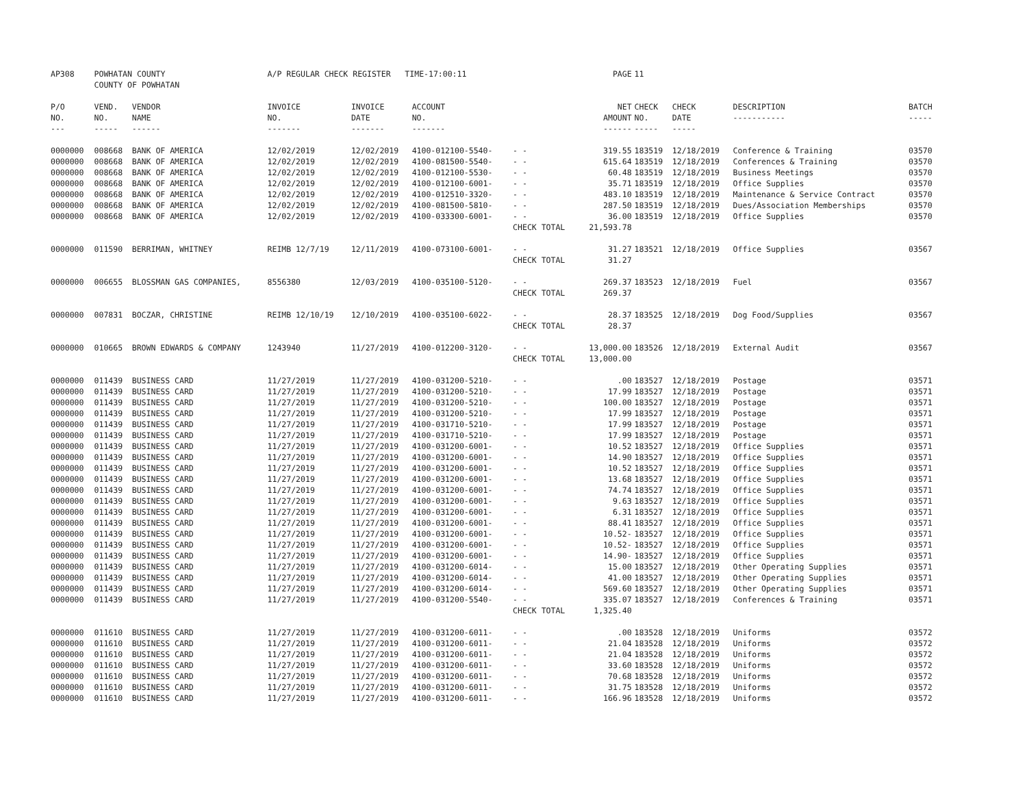| AP308 | POWHATAN COUNTY COUNTY OF POWHATAN | | A/P REGULAR CHECK REGISTER TIME-17:00:11 | | | | PAGE | 11 | | | |
| P/O NO. --- | VEND. NO. ----- | VENDOR NAME ------ | INVOICE NO. ------- | INVOICE DATE ------- | ACCOUNT NO. ------- | | NET AMOUNT ------ | CHECK NO. ----- | CHECK DATE ----- | DESCRIPTION ----------- | BATCH ----- |
| 0000000 | 008668 | BANK OF AMERICA | 12/02/2019 | 12/02/2019 | 4100-012100-5540- | - - | 319.55 | 183519 | 12/18/2019 | Conference & Training | 03570 |
| 0000000 | 008668 | BANK OF AMERICA | 12/02/2019 | 12/02/2019 | 4100-081500-5540- | - - | 615.64 | 183519 | 12/18/2019 | Conferences & Training | 03570 |
| 0000000 | 008668 | BANK OF AMERICA | 12/02/2019 | 12/02/2019 | 4100-012100-5530- | - - | 60.48 | 183519 | 12/18/2019 | Business Meetings | 03570 |
| 0000000 | 008668 | BANK OF AMERICA | 12/02/2019 | 12/02/2019 | 4100-012100-6001- | - - | 35.71 | 183519 | 12/18/2019 | Office Supplies | 03570 |
| 0000000 | 008668 | BANK OF AMERICA | 12/02/2019 | 12/02/2019 | 4100-012510-3320- | - - | 483.10 | 183519 | 12/18/2019 | Maintenance & Service Contract | 03570 |
| 0000000 | 008668 | BANK OF AMERICA | 12/02/2019 | 12/02/2019 | 4100-081500-5810- | - - | 287.50 | 183519 | 12/18/2019 | Dues/Association Memberships | 03570 |
| 0000000 | 008668 | BANK OF AMERICA | 12/02/2019 | 12/02/2019 | 4100-033300-6001- | - - | 36.00 | 183519 | 12/18/2019 | Office Supplies | 03570 |
| | | | | | | CHECK TOTAL | 21,593.78 | | | | |
| 0000000 | 011590 | BERRIMAN, WHITNEY | REIMB 12/7/19 | 12/11/2019 | 4100-073100-6001- | - - | 31.27 | 183521 | 12/18/2019 | Office Supplies | 03567 |
| | | | | | | CHECK TOTAL | 31.27 | | | | |
| 0000000 | 006655 | BLOSSMAN GAS COMPANIES, | 8556380 | 12/03/2019 | 4100-035100-5120- | - - | 269.37 | 183523 | 12/18/2019 | Fuel | 03567 |
| | | | | | | CHECK TOTAL | 269.37 | | | | |
| 0000000 | 007831 | BOCZAR, CHRISTINE | REIMB 12/10/19 | 12/10/2019 | 4100-035100-6022- | - - | 28.37 | 183525 | 12/18/2019 | Dog Food/Supplies | 03567 |
| | | | | | | CHECK TOTAL | 28.37 | | | | |
| 0000000 | 010665 | BROWN EDWARDS & COMPANY | 1243940 | 11/27/2019 | 4100-012200-3120- | - - | 13,000.00 | 183526 | 12/18/2019 | External Audit | 03567 |
| | | | | | | CHECK TOTAL | 13,000.00 | | | | |
| 0000000 | 011439 | BUSINESS CARD | 11/27/2019 | 11/27/2019 | 4100-031200-5210- | - - | .00 | 183527 | 12/18/2019 | Postage | 03571 |
| 0000000 | 011439 | BUSINESS CARD | 11/27/2019 | 11/27/2019 | 4100-031200-5210- | - - | 17.99 | 183527 | 12/18/2019 | Postage | 03571 |
| 0000000 | 011439 | BUSINESS CARD | 11/27/2019 | 11/27/2019 | 4100-031200-5210- | - - | 100.00 | 183527 | 12/18/2019 | Postage | 03571 |
| 0000000 | 011439 | BUSINESS CARD | 11/27/2019 | 11/27/2019 | 4100-031200-5210- | - - | 17.99 | 183527 | 12/18/2019 | Postage | 03571 |
| 0000000 | 011439 | BUSINESS CARD | 11/27/2019 | 11/27/2019 | 4100-031710-5210- | - - | 17.99 | 183527 | 12/18/2019 | Postage | 03571 |
| 0000000 | 011439 | BUSINESS CARD | 11/27/2019 | 11/27/2019 | 4100-031710-5210- | - - | 17.99 | 183527 | 12/18/2019 | Postage | 03571 |
| 0000000 | 011439 | BUSINESS CARD | 11/27/2019 | 11/27/2019 | 4100-031200-6001- | - - | 10.52 | 183527 | 12/18/2019 | Office Supplies | 03571 |
| 0000000 | 011439 | BUSINESS CARD | 11/27/2019 | 11/27/2019 | 4100-031200-6001- | - - | 14.90 | 183527 | 12/18/2019 | Office Supplies | 03571 |
| 0000000 | 011439 | BUSINESS CARD | 11/27/2019 | 11/27/2019 | 4100-031200-6001- | - - | 10.52 | 183527 | 12/18/2019 | Office Supplies | 03571 |
| 0000000 | 011439 | BUSINESS CARD | 11/27/2019 | 11/27/2019 | 4100-031200-6001- | - - | 13.68 | 183527 | 12/18/2019 | Office Supplies | 03571 |
| 0000000 | 011439 | BUSINESS CARD | 11/27/2019 | 11/27/2019 | 4100-031200-6001- | - - | 74.74 | 183527 | 12/18/2019 | Office Supplies | 03571 |
| 0000000 | 011439 | BUSINESS CARD | 11/27/2019 | 11/27/2019 | 4100-031200-6001- | - - | 9.63 | 183527 | 12/18/2019 | Office Supplies | 03571 |
| 0000000 | 011439 | BUSINESS CARD | 11/27/2019 | 11/27/2019 | 4100-031200-6001- | - - | 6.31 | 183527 | 12/18/2019 | Office Supplies | 03571 |
| 0000000 | 011439 | BUSINESS CARD | 11/27/2019 | 11/27/2019 | 4100-031200-6001- | - - | 88.41 | 183527 | 12/18/2019 | Office Supplies | 03571 |
| 0000000 | 011439 | BUSINESS CARD | 11/27/2019 | 11/27/2019 | 4100-031200-6001- | - - | 10.52- | 183527 | 12/18/2019 | Office Supplies | 03571 |
| 0000000 | 011439 | BUSINESS CARD | 11/27/2019 | 11/27/2019 | 4100-031200-6001- | - - | 10.52- | 183527 | 12/18/2019 | Office Supplies | 03571 |
| 0000000 | 011439 | BUSINESS CARD | 11/27/2019 | 11/27/2019 | 4100-031200-6001- | - - | 14.90- | 183527 | 12/18/2019 | Office Supplies | 03571 |
| 0000000 | 011439 | BUSINESS CARD | 11/27/2019 | 11/27/2019 | 4100-031200-6014- | - - | 15.00 | 183527 | 12/18/2019 | Other Operating Supplies | 03571 |
| 0000000 | 011439 | BUSINESS CARD | 11/27/2019 | 11/27/2019 | 4100-031200-6014- | - - | 41.00 | 183527 | 12/18/2019 | Other Operating Supplies | 03571 |
| 0000000 | 011439 | BUSINESS CARD | 11/27/2019 | 11/27/2019 | 4100-031200-6014- | - - | 569.60 | 183527 | 12/18/2019 | Other Operating Supplies | 03571 |
| 0000000 | 011439 | BUSINESS CARD | 11/27/2019 | 11/27/2019 | 4100-031200-5540- | - - | 335.07 | 183527 | 12/18/2019 | Conferences & Training | 03571 |
| | | | | | | CHECK TOTAL | 1,325.40 | | | | |
| 0000000 | 011610 | BUSINESS CARD | 11/27/2019 | 11/27/2019 | 4100-031200-6011- | - - | .00 | 183528 | 12/18/2019 | Uniforms | 03572 |
| 0000000 | 011610 | BUSINESS CARD | 11/27/2019 | 11/27/2019 | 4100-031200-6011- | - - | 21.04 | 183528 | 12/18/2019 | Uniforms | 03572 |
| 0000000 | 011610 | BUSINESS CARD | 11/27/2019 | 11/27/2019 | 4100-031200-6011- | - - | 21.04 | 183528 | 12/18/2019 | Uniforms | 03572 |
| 0000000 | 011610 | BUSINESS CARD | 11/27/2019 | 11/27/2019 | 4100-031200-6011- | - - | 33.60 | 183528 | 12/18/2019 | Uniforms | 03572 |
| 0000000 | 011610 | BUSINESS CARD | 11/27/2019 | 11/27/2019 | 4100-031200-6011- | - - | 70.68 | 183528 | 12/18/2019 | Uniforms | 03572 |
| 0000000 | 011610 | BUSINESS CARD | 11/27/2019 | 11/27/2019 | 4100-031200-6011- | - - | 31.75 | 183528 | 12/18/2019 | Uniforms | 03572 |
| 0000000 | 011610 | BUSINESS CARD | 11/27/2019 | 11/27/2019 | 4100-031200-6011- | - - | 166.96 | 183528 | 12/18/2019 | Uniforms | 03572 |